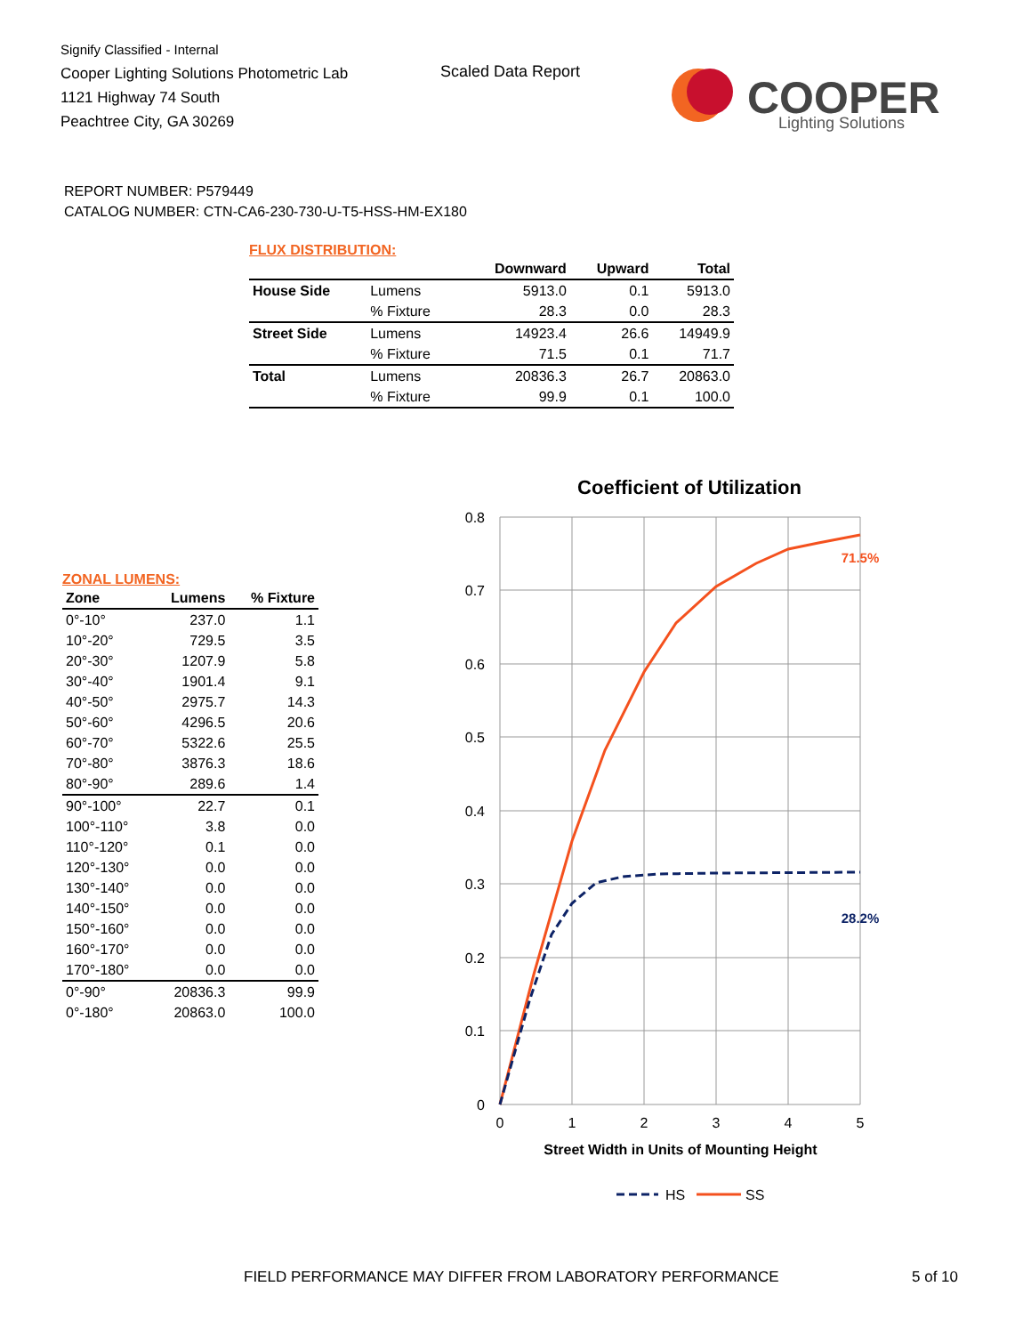Signify Classified - Internal
Cooper Lighting Solutions Photometric Lab
1121 Highway 74 South
Peachtree City, GA 30269
Scaled Data Report
COOPER
Lighting Solutions
REPORT NUMBER: P579449
CATALOG NUMBER: CTN-CA6-230-730-U-T5-HSS-HM-EX180
FLUX DISTRIBUTION:
| | | Downward | Upward | Total |
| --- | --- | --- | --- | --- |
| House Side | Lumens | 5913.0 | 0.1 | 5913.0 |
| | % Fixture | 28.3 | 0.0 | 28.3 |
| Street Side | Lumens | 14923.4 | 26.6 | 14949.9 |
| | % Fixture | 71.5 | 0.1 | 71.7 |
| Total | Lumens | 20836.3 | 26.7 | 20863.0 |
| | % Fixture | 99.9 | 0.1 | 100.0 |
ZONAL LUMENS:
| Zone | Lumens | % Fixture |
| --- | --- | --- |
| 0°-10° | 237.0 | 1.1 |
| 10°-20° | 729.5 | 3.5 |
| 20°-30° | 1207.9 | 5.8 |
| 30°-40° | 1901.4 | 9.1 |
| 40°-50° | 2975.7 | 14.3 |
| 50°-60° | 4296.5 | 20.6 |
| 60°-70° | 5322.6 | 25.5 |
| 70°-80° | 3876.3 | 18.6 |
| 80°-90° | 289.6 | 1.4 |
| 90°-100° | 22.7 | 0.1 |
| 100°-110° | 3.8 | 0.0 |
| 110°-120° | 0.1 | 0.0 |
| 120°-130° | 0.0 | 0.0 |
| 130°-140° | 0.0 | 0.0 |
| 140°-150° | 0.0 | 0.0 |
| 150°-160° | 0.0 | 0.0 |
| 160°-170° | 0.0 | 0.0 |
| 170°-180° | 0.0 | 0.0 |
| 0°-90° | 20836.3 | 99.9 |
| 0°-180° | 20863.0 | 100.0 |
Coefficient of Utilization
0.8
0.7
0.6
0.5
0.4
0.3
0.2
0.1
0
0
1
2
3
4
5
Street Width in Units of Mounting Height
71.5%
28.2%
HS
SS
FIELD PERFORMANCE MAY DIFFER FROM LABORATORY PERFORMANCE
5 of 10